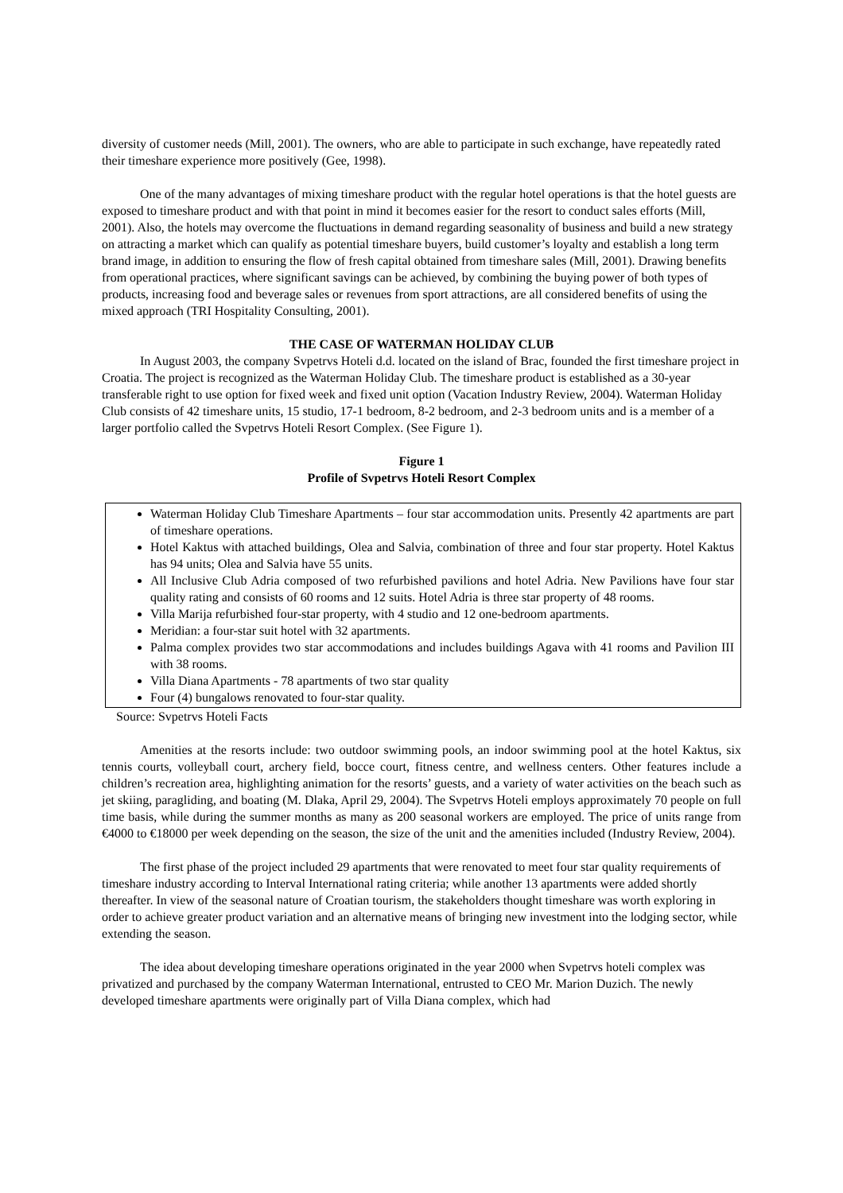diversity of customer needs (Mill, 2001). The owners, who are able to participate in such exchange, have repeatedly rated their timeshare experience more positively (Gee, 1998).
One of the many advantages of mixing timeshare product with the regular hotel operations is that the hotel guests are exposed to timeshare product and with that point in mind it becomes easier for the resort to conduct sales efforts (Mill, 2001). Also, the hotels may overcome the fluctuations in demand regarding seasonality of business and build a new strategy on attracting a market which can qualify as potential timeshare buyers, build customer’s loyalty and establish a long term brand image, in addition to ensuring the flow of fresh capital obtained from timeshare sales (Mill, 2001). Drawing benefits from operational practices, where significant savings can be achieved, by combining the buying power of both types of products, increasing food and beverage sales or revenues from sport attractions, are all considered benefits of using the mixed approach (TRI Hospitality Consulting, 2001).
THE CASE OF WATERMAN HOLIDAY CLUB
In August 2003, the company Svpetrvs Hoteli d.d. located on the island of Brac, founded the first timeshare project in Croatia. The project is recognized as the Waterman Holiday Club. The timeshare product is established as a 30-year transferable right to use option for fixed week and fixed unit option (Vacation Industry Review, 2004). Waterman Holiday Club consists of 42 timeshare units, 15 studio, 17-1 bedroom, 8-2 bedroom, and 2-3 bedroom units and is a member of a larger portfolio called the Svpetrvs Hoteli Resort Complex. (See Figure 1).
Figure 1
Profile of Svpetrvs Hoteli Resort Complex
Waterman Holiday Club Timeshare Apartments – four star accommodation units. Presently 42 apartments are part of timeshare operations.
Hotel Kaktus with attached buildings, Olea and Salvia, combination of three and four star property. Hotel Kaktus has 94 units; Olea and Salvia have 55 units.
All Inclusive Club Adria composed of two refurbished pavilions and hotel Adria. New Pavilions have four star quality rating and consists of 60 rooms and 12 suits. Hotel Adria is three star property of 48 rooms.
Villa Marija refurbished four-star property, with 4 studio and 12 one-bedroom apartments.
Meridian: a four-star suit hotel with 32 apartments.
Palma complex provides two star accommodations and includes buildings Agava with 41 rooms and Pavilion III with 38 rooms.
Villa Diana Apartments - 78 apartments of two star quality
Four (4) bungalows renovated to four-star quality.
Source: Svpetrvs Hoteli Facts
Amenities at the resorts include: two outdoor swimming pools, an indoor swimming pool at the hotel Kaktus, six tennis courts, volleyball court, archery field, bocce court, fitness centre, and wellness centers. Other features include a children’s recreation area, highlighting animation for the resorts’ guests, and a variety of water activities on the beach such as jet skiing, paragliding, and boating (M. Dlaka, April 29, 2004). The Svpetrvs Hoteli employs approximately 70 people on full time basis, while during the summer months as many as 200 seasonal workers are employed. The price of units range from €4000 to €18000 per week depending on the season, the size of the unit and the amenities included (Industry Review, 2004).
The first phase of the project included 29 apartments that were renovated to meet four star quality requirements of timeshare industry according to Interval International rating criteria; while another 13 apartments were added shortly thereafter. In view of the seasonal nature of Croatian tourism, the stakeholders thought timeshare was worth exploring in order to achieve greater product variation and an alternative means of bringing new investment into the lodging sector, while extending the season.
The idea about developing timeshare operations originated in the year 2000 when Svpetrvs hoteli complex was privatized and purchased by the company Waterman International, entrusted to CEO Mr. Marion Duzich. The newly developed timeshare apartments were originally part of Villa Diana complex, which had